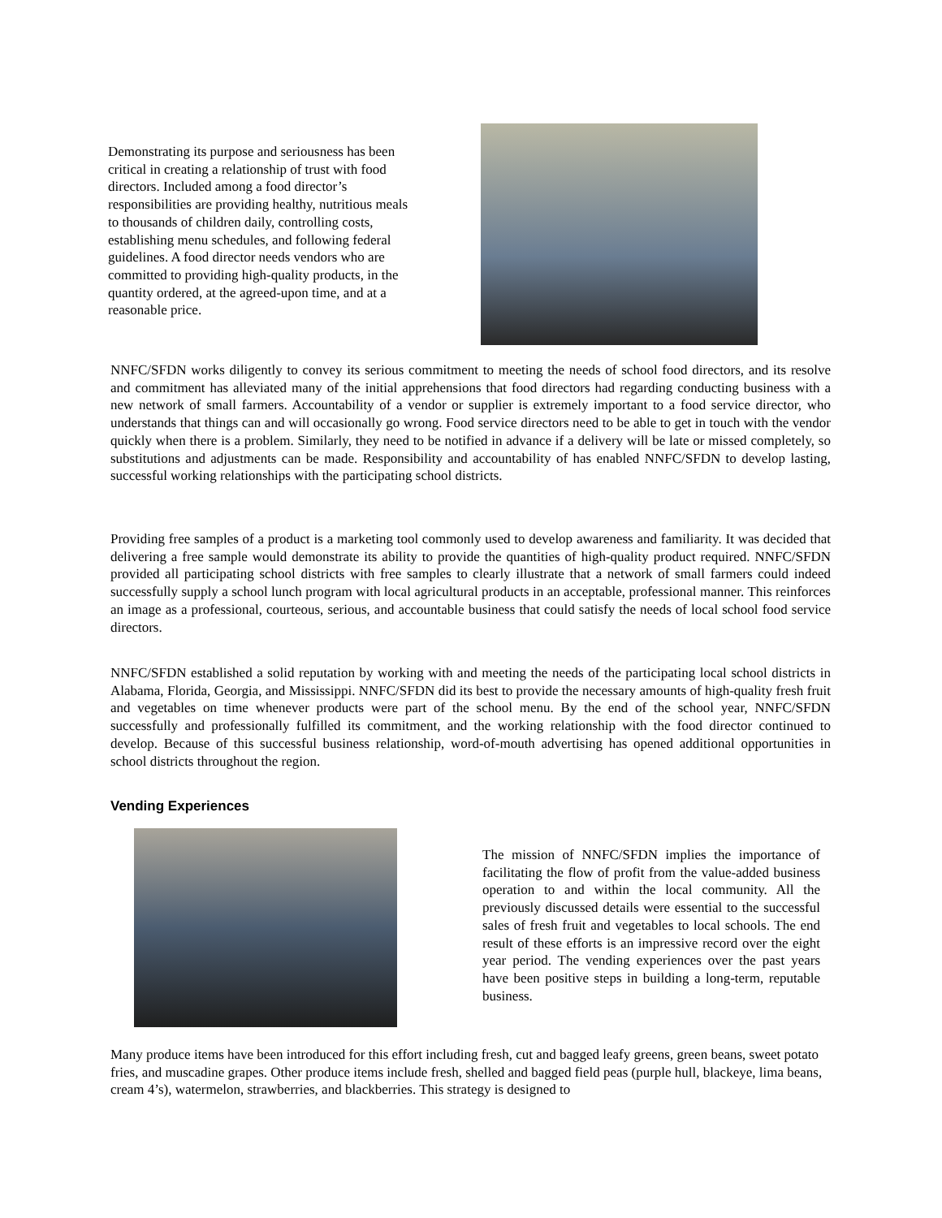Demonstrating its purpose and seriousness has been critical in creating a relationship of trust with food directors. Included among a food director’s responsibilities are providing healthy, nutritious meals to thousands of children daily, controlling costs, establishing menu schedules, and following federal guidelines. A food director needs vendors who are committed to providing high-quality products, in the quantity ordered, at the agreed-upon time, and at a reasonable price.
NNFC/SFDN works diligently to convey its serious commitment to meeting the needs of school food directors, and its resolve and commitment has alleviated many of the initial apprehensions that food directors had regarding conducting business with a new network of small farmers. Accountability of a vendor or supplier is extremely important to a food service director, who understands that things can and will occasionally go wrong. Food service directors need to be able to get in touch with the vendor quickly when there is a problem. Similarly, they need to be notified in advance if a delivery will be late or missed completely, so substitutions and adjustments can be made. Responsibility and accountability of has enabled NNFC/SFDN to develop lasting, successful working relationships with the participating school districts.
Providing free samples of a product is a marketing tool commonly used to develop awareness and familiarity. It was decided that delivering a free sample would demonstrate its ability to provide the quantities of high-quality product required. NNFC/SFDN provided all participating school districts with free samples to clearly illustrate that a network of small farmers could indeed successfully supply a school lunch program with local agricultural products in an acceptable, professional manner. This reinforces an image as a professional, courteous, serious, and accountable business that could satisfy the needs of local school food service directors.
NNFC/SFDN established a solid reputation by working with and meeting the needs of the participating local school districts in Alabama, Florida, Georgia, and Mississippi. NNFC/SFDN did its best to provide the necessary amounts of high-quality fresh fruit and vegetables on time whenever products were part of the school menu. By the end of the school year, NNFC/SFDN successfully and professionally fulfilled its commitment, and the working relationship with the food director continued to develop. Because of this successful business relationship, word-of-mouth advertising has opened additional opportunities in school districts throughout the region.
Vending Experiences
The mission of NNFC/SFDN implies the importance of facilitating the flow of profit from the value-added business operation to and within the local community. All the previously discussed details were essential to the successful sales of fresh fruit and vegetables to local schools. The end result of these efforts is an impressive record over the eight year period. The vending experiences over the past years have been positive steps in building a long-term, reputable business.
Many produce items have been introduced for this effort including fresh, cut and bagged leafy greens, green beans, sweet potato fries, and muscadine grapes. Other produce items include fresh, shelled and bagged field peas (purple hull, blackeye, lima beans, cream 4’s), watermelon, strawberries, and blackberries. This strategy is designed to